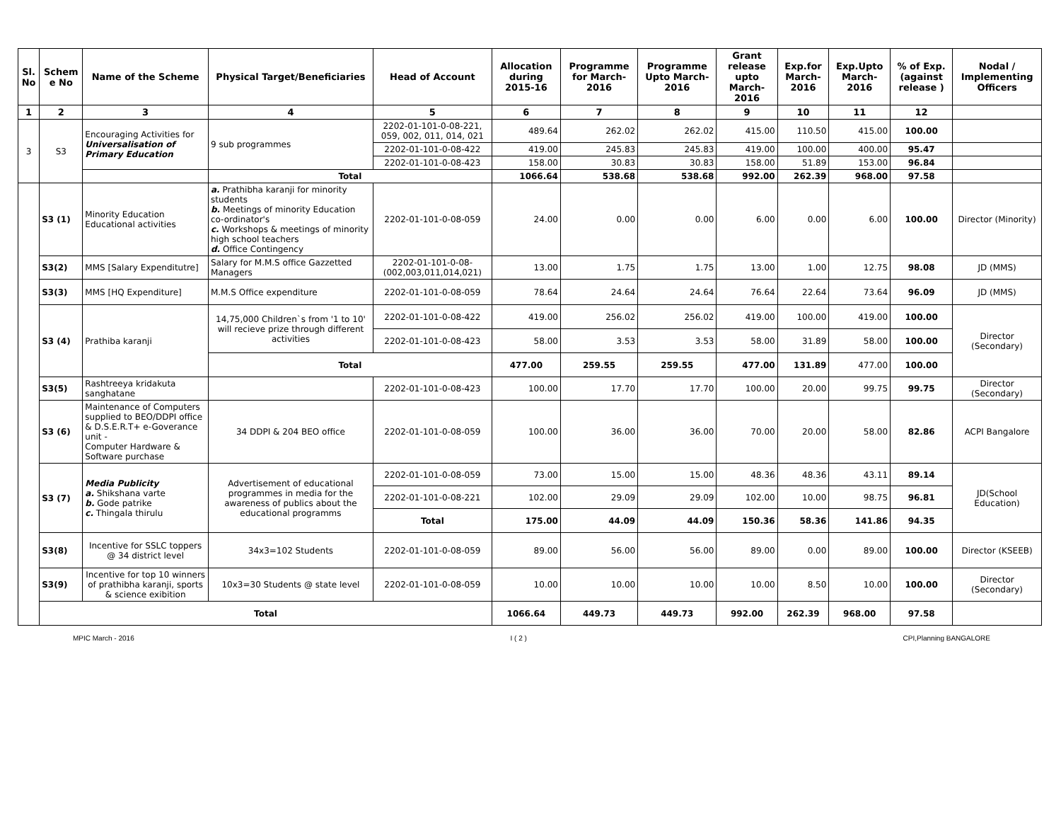| Sl. No | Schem e No | Name of the Scheme | Physical Target/Beneficiaries | Head of Account | Allocation during 2015-16 | Programme for March-2016 | Programme Upto March-2016 | Grant release upto March-2016 | Exp.for March-2016 | Exp.Upto March-2016 | % of Exp. (against release ) | Nodal / Implementing Officers |
| --- | --- | --- | --- | --- | --- | --- | --- | --- | --- | --- | --- | --- |
| 1 | 2 | 3 | 4 | 5 | 6 | 7 | 8 | 9 | 10 | 11 | 12 | |
| 3 | S3 | Encouraging Activities for Universalisation of Primary Education | 9 sub programmes | 2202-01-101-0-08-221, 059, 002, 011, 014, 021 | 489.64 | 262.02 | 262.02 | 415.00 | 110.50 | 415.00 | 100.00 | |
| | | | | 2202-01-101-0-08-422 | 419.00 | 245.83 | 245.83 | 419.00 | 100.00 | 400.00 | 95.47 | |
| | | | | 2202-01-101-0-08-423 | 158.00 | 30.83 | 30.83 | 158.00 | 51.89 | 153.00 | 96.84 | |
| | | | Total | | 1066.64 | 538.68 | 538.68 | 992.00 | 262.39 | 968.00 | 97.58 | |
| | S3 (1) | Minority Education Educational activities | a. Prathibha karanji for minority students b. Meetings of minority Education co-ordinator's c. Workshops & meetings of minority high school teachers d. Office Contingency | 2202-01-101-0-08-059 | 24.00 | 0.00 | 0.00 | 6.00 | 0.00 | 6.00 | 100.00 | Director (Minority) |
| | S3(2) | MMS [Salary Expenditutre] | Salary for M.M.S office Gazzetted Managers | 2202-01-101-0-08-(002,003,011,014,021) | 13.00 | 1.75 | 1.75 | 13.00 | 1.00 | 12.75 | 98.08 | JD (MMS) |
| | S3(3) | MMS [HQ Expenditure] | M.M.S Office expenditure | 2202-01-101-0-08-059 | 78.64 | 24.64 | 24.64 | 76.64 | 22.64 | 73.64 | 96.09 | JD (MMS) |
| | S3 (4) | Prathiba karanji | 14,75,000 Children`s from '1 to 10' will recieve prize through different activities | 2202-01-101-0-08-422 | 419.00 | 256.02 | 256.02 | 419.00 | 100.00 | 419.00 | 100.00 | Director (Secondary) |
| | | | | 2202-01-101-0-08-423 | 58.00 | 3.53 | 3.53 | 58.00 | 31.89 | 58.00 | 100.00 | |
| | | | Total | | 477.00 | 259.55 | 259.55 | 477.00 | 131.89 | 477.00 | 100.00 | |
| | S3(5) | Rashtreeya kridakuta sanghatane | | 2202-01-101-0-08-423 | 100.00 | 17.70 | 17.70 | 100.00 | 20.00 | 99.75 | 99.75 | Director (Secondary) |
| | S3 (6) | Maintenance of Computers supplied to BEO/DDPI office & D.S.E.R.T+ e-Goverance unit - Computer Hardware & Software purchase | 34 DDPI & 204 BEO office | 2202-01-101-0-08-059 | 100.00 | 36.00 | 36.00 | 70.00 | 20.00 | 58.00 | 82.86 | ACPI Bangalore |
| | S3 (7) | Media Publicity a. Shikshana varte b. Gode patrike c. Thingala thirulu | Advertisement of educational programmes in media for the awareness of publics about the educational programms | 2202-01-101-0-08-059 | 73.00 | 15.00 | 15.00 | 48.36 | 48.36 | 43.11 | 89.14 | JD(School Education) |
| | | | | 2202-01-101-0-08-221 | 102.00 | 29.09 | 29.09 | 102.00 | 10.00 | 98.75 | 96.81 | |
| | | | | Total | 175.00 | 44.09 | 44.09 | 150.36 | 58.36 | 141.86 | 94.35 | |
| | S3(8) | Incentive for SSLC toppers @ 34 district level | 34x3=102 Students | 2202-01-101-0-08-059 | 89.00 | 56.00 | 56.00 | 89.00 | 0.00 | 89.00 | 100.00 | Director (KSEEB) |
| | S3(9) | Incentive for top 10 winners of prathibha karanji, sports & science exibition | 10x3=30 Students @ state level | 2202-01-101-0-08-059 | 10.00 | 10.00 | 10.00 | 10.00 | 8.50 | 10.00 | 100.00 | Director (Secondary) |
| | Total | | | | 1066.64 | 449.73 | 449.73 | 992.00 | 262.39 | 968.00 | 97.58 | |
MPIC March - 2016 I ( 2 ) CPI,Planning BANGALORE